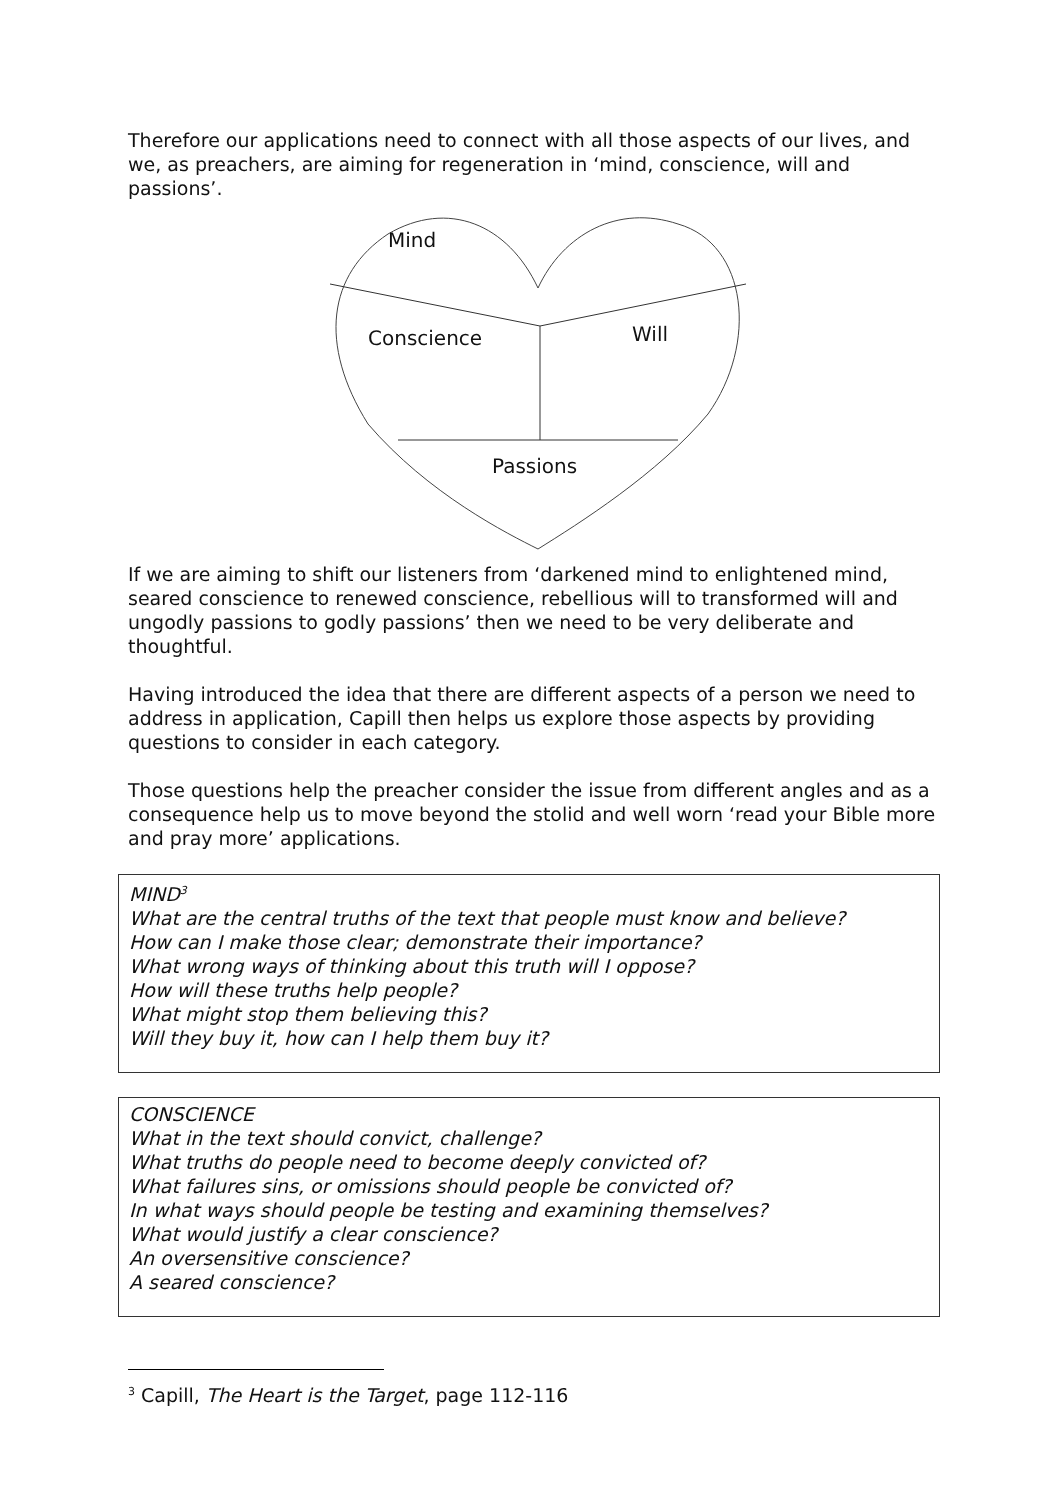Therefore our applications need to connect with all those aspects of our lives, and we, as preachers, are aiming for regeneration in ‘mind, conscience, will and passions’.
Mind
Conscience Will
Passions
If we are aiming to shift our listeners from ‘darkened mind to enlightened mind, seared conscience to renewed conscience, rebellious will to transformed will and ungodly passions to godly passions’ then we need to be very deliberate and thoughtful.
Having introduced the idea that there are different aspects of a person we need to address in application, Capill then helps us explore those aspects by providing questions to consider in each category.
Those questions help the preacher consider the issue from different angles and as a consequence help us to move beyond the stolid and well worn ‘read your Bible more and pray more’ applications.
MIND<sup>3</sup>
What are the central truths of the text that people must know and believe?
How can I make those clear; demonstrate their importance?
What wrong ways of thinking about this truth will I oppose?
How will these truths help people?
What might stop them believing this?
Will they buy it, how can I help them buy it?
CONSCIENCE
What in the text should convict, challenge?
What truths do people need to become deeply convicted of?
What failures sins, or omissions should people be convicted of?
In what ways should people be testing and examining themselves?
What would justify a clear conscience?
An oversensitive conscience?
A seared conscience?
<sup>3</sup> Capill, The Heart is the Target, page 112-116